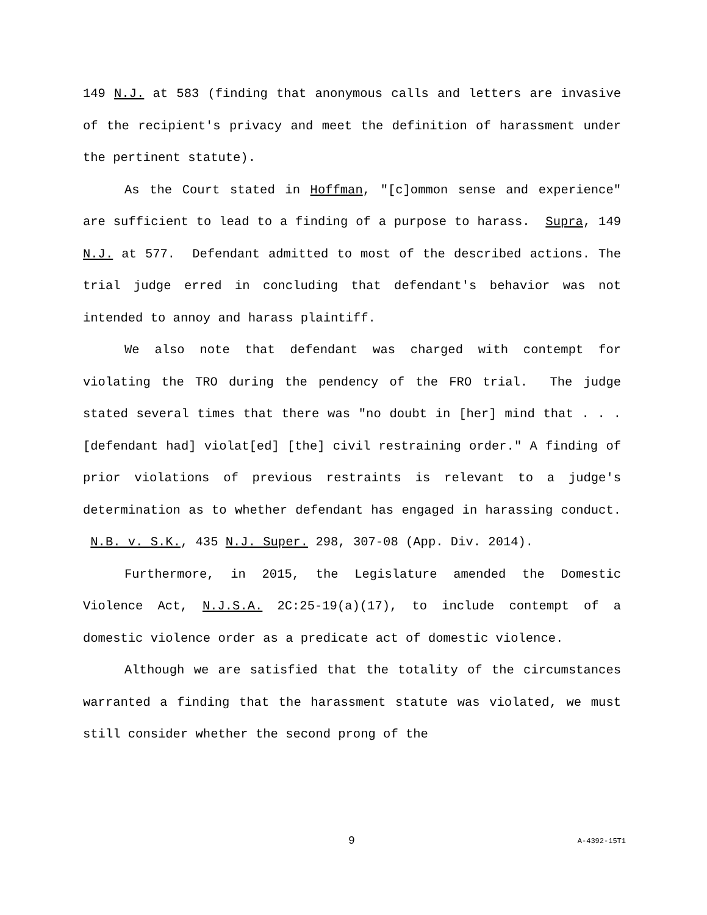149 N.J. at 583 (finding that anonymous calls and letters are invasive of the recipient's privacy and meet the definition of harassment under the pertinent statute).
As the Court stated in Hoffman, "[c]ommon sense and experience" are sufficient to lead to a finding of a purpose to harass. Supra, 149 N.J. at 577. Defendant admitted to most of the described actions. The trial judge erred in concluding that defendant's behavior was not intended to annoy and harass plaintiff.
We also note that defendant was charged with contempt for violating the TRO during the pendency of the FRO trial. The judge stated several times that there was "no doubt in [her] mind that . . . [defendant had] violat[ed] [the] civil restraining order." A finding of prior violations of previous restraints is relevant to a judge's determination as to whether defendant has engaged in harassing conduct. N.B. v. S.K., 435 N.J. Super. 298, 307-08 (App. Div. 2014).
Furthermore, in 2015, the Legislature amended the Domestic Violence Act, N.J.S.A. 2C:25-19(a)(17), to include contempt of a domestic violence order as a predicate act of domestic violence.
Although we are satisfied that the totality of the circumstances warranted a finding that the harassment statute was violated, we must still consider whether the second prong of the
9 A-4392-15T1